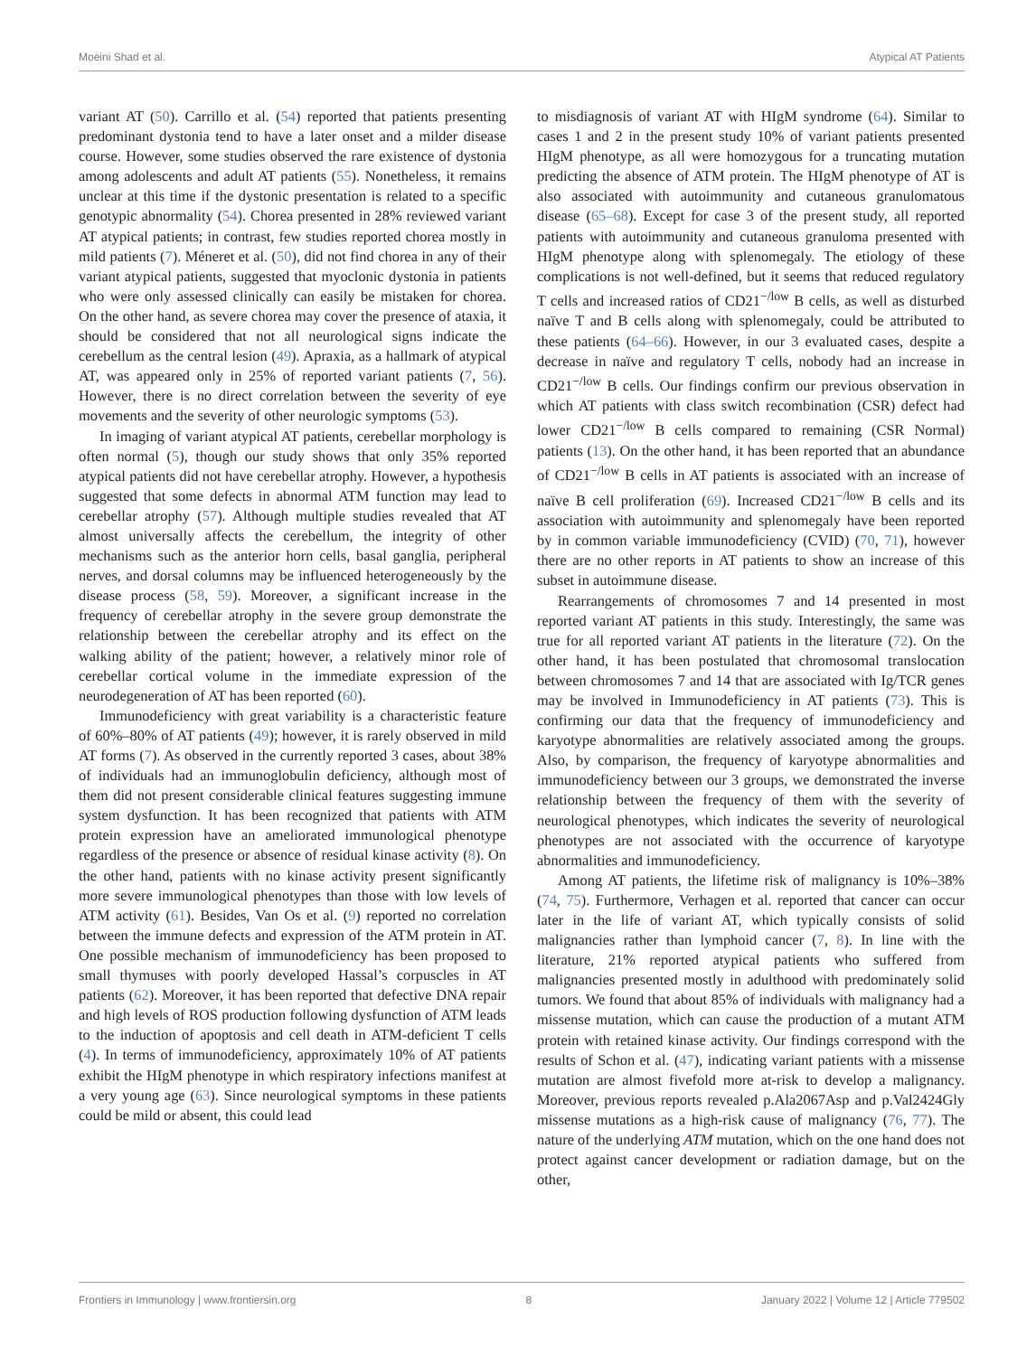Moeini Shad et al. Atypical AT Patients
variant AT (50). Carrillo et al. (54) reported that patients presenting predominant dystonia tend to have a later onset and a milder disease course. However, some studies observed the rare existence of dystonia among adolescents and adult AT patients (55). Nonetheless, it remains unclear at this time if the dystonic presentation is related to a specific genotypic abnormality (54). Chorea presented in 28% reviewed variant AT atypical patients; in contrast, few studies reported chorea mostly in mild patients (7). Méneret et al. (50), did not find chorea in any of their variant atypical patients, suggested that myoclonic dystonia in patients who were only assessed clinically can easily be mistaken for chorea. On the other hand, as severe chorea may cover the presence of ataxia, it should be considered that not all neurological signs indicate the cerebellum as the central lesion (49). Apraxia, as a hallmark of atypical AT, was appeared only in 25% of reported variant patients (7, 56). However, there is no direct correlation between the severity of eye movements and the severity of other neurologic symptoms (53).
In imaging of variant atypical AT patients, cerebellar morphology is often normal (5), though our study shows that only 35% reported atypical patients did not have cerebellar atrophy. However, a hypothesis suggested that some defects in abnormal ATM function may lead to cerebellar atrophy (57). Although multiple studies revealed that AT almost universally affects the cerebellum, the integrity of other mechanisms such as the anterior horn cells, basal ganglia, peripheral nerves, and dorsal columns may be influenced heterogeneously by the disease process (58, 59). Moreover, a significant increase in the frequency of cerebellar atrophy in the severe group demonstrate the relationship between the cerebellar atrophy and its effect on the walking ability of the patient; however, a relatively minor role of cerebellar cortical volume in the immediate expression of the neurodegeneration of AT has been reported (60).
Immunodeficiency with great variability is a characteristic feature of 60%–80% of AT patients (49); however, it is rarely observed in mild AT forms (7). As observed in the currently reported 3 cases, about 38% of individuals had an immunoglobulin deficiency, although most of them did not present considerable clinical features suggesting immune system dysfunction. It has been recognized that patients with ATM protein expression have an ameliorated immunological phenotype regardless of the presence or absence of residual kinase activity (8). On the other hand, patients with no kinase activity present significantly more severe immunological phenotypes than those with low levels of ATM activity (61). Besides, Van Os et al. (9) reported no correlation between the immune defects and expression of the ATM protein in AT. One possible mechanism of immunodeficiency has been proposed to small thymuses with poorly developed Hassal’s corpuscles in AT patients (62). Moreover, it has been reported that defective DNA repair and high levels of ROS production following dysfunction of ATM leads to the induction of apoptosis and cell death in ATM-deficient T cells (4). In terms of immunodeficiency, approximately 10% of AT patients exhibit the HIgM phenotype in which respiratory infections manifest at a very young age (63). Since neurological symptoms in these patients could be mild or absent, this could lead
to misdiagnosis of variant AT with HIgM syndrome (64). Similar to cases 1 and 2 in the present study 10% of variant patients presented HIgM phenotype, as all were homozygous for a truncating mutation predicting the absence of ATM protein. The HIgM phenotype of AT is also associated with autoimmunity and cutaneous granulomatous disease (65–68). Except for case 3 of the present study, all reported patients with autoimmunity and cutaneous granuloma presented with HIgM phenotype along with splenomegaly. The etiology of these complications is not well-defined, but it seems that reduced regulatory T cells and increased ratios of CD21<sup>−/low</sup> B cells, as well as disturbed naïve T and B cells along with splenomegaly, could be attributed to these patients (64–66). However, in our 3 evaluated cases, despite a decrease in naïve and regulatory T cells, nobody had an increase in CD21<sup>−/low</sup> B cells. Our findings confirm our previous observation in which AT patients with class switch recombination (CSR) defect had lower CD21<sup>−/low</sup> B cells compared to remaining (CSR Normal) patients (13). On the other hand, it has been reported that an abundance of CD21<sup>−/low</sup> B cells in AT patients is associated with an increase of naïve B cell proliferation (69). Increased CD21<sup>−/low</sup> B cells and its association with autoimmunity and splenomegaly have been reported by in common variable immunodeficiency (CVID) (70, 71), however there are no other reports in AT patients to show an increase of this subset in autoimmune disease.
Rearrangements of chromosomes 7 and 14 presented in most reported variant AT patients in this study. Interestingly, the same was true for all reported variant AT patients in the literature (72). On the other hand, it has been postulated that chromosomal translocation between chromosomes 7 and 14 that are associated with Ig/TCR genes may be involved in Immunodeficiency in AT patients (73). This is confirming our data that the frequency of immunodeficiency and karyotype abnormalities are relatively associated among the groups. Also, by comparison, the frequency of karyotype abnormalities and immunodeficiency between our 3 groups, we demonstrated the inverse relationship between the frequency of them with the severity of neurological phenotypes, which indicates the severity of neurological phenotypes are not associated with the occurrence of karyotype abnormalities and immunodeficiency.
Among AT patients, the lifetime risk of malignancy is 10%–38% (74, 75). Furthermore, Verhagen et al. reported that cancer can occur later in the life of variant AT, which typically consists of solid malignancies rather than lymphoid cancer (7, 8). In line with the literature, 21% reported atypical patients who suffered from malignancies presented mostly in adulthood with predominately solid tumors. We found that about 85% of individuals with malignancy had a missense mutation, which can cause the production of a mutant ATM protein with retained kinase activity. Our findings correspond with the results of Schon et al. (47), indicating variant patients with a missense mutation are almost fivefold more at-risk to develop a malignancy. Moreover, previous reports revealed p.Ala2067Asp and p.Val2424Gly missense mutations as a high-risk cause of malignancy (76, 77). The nature of the underlying ATM mutation, which on the one hand does not protect against cancer development or radiation damage, but on the other,
Frontiers in Immunology | www.frontiersin.org 8 January 2022 | Volume 12 | Article 779502